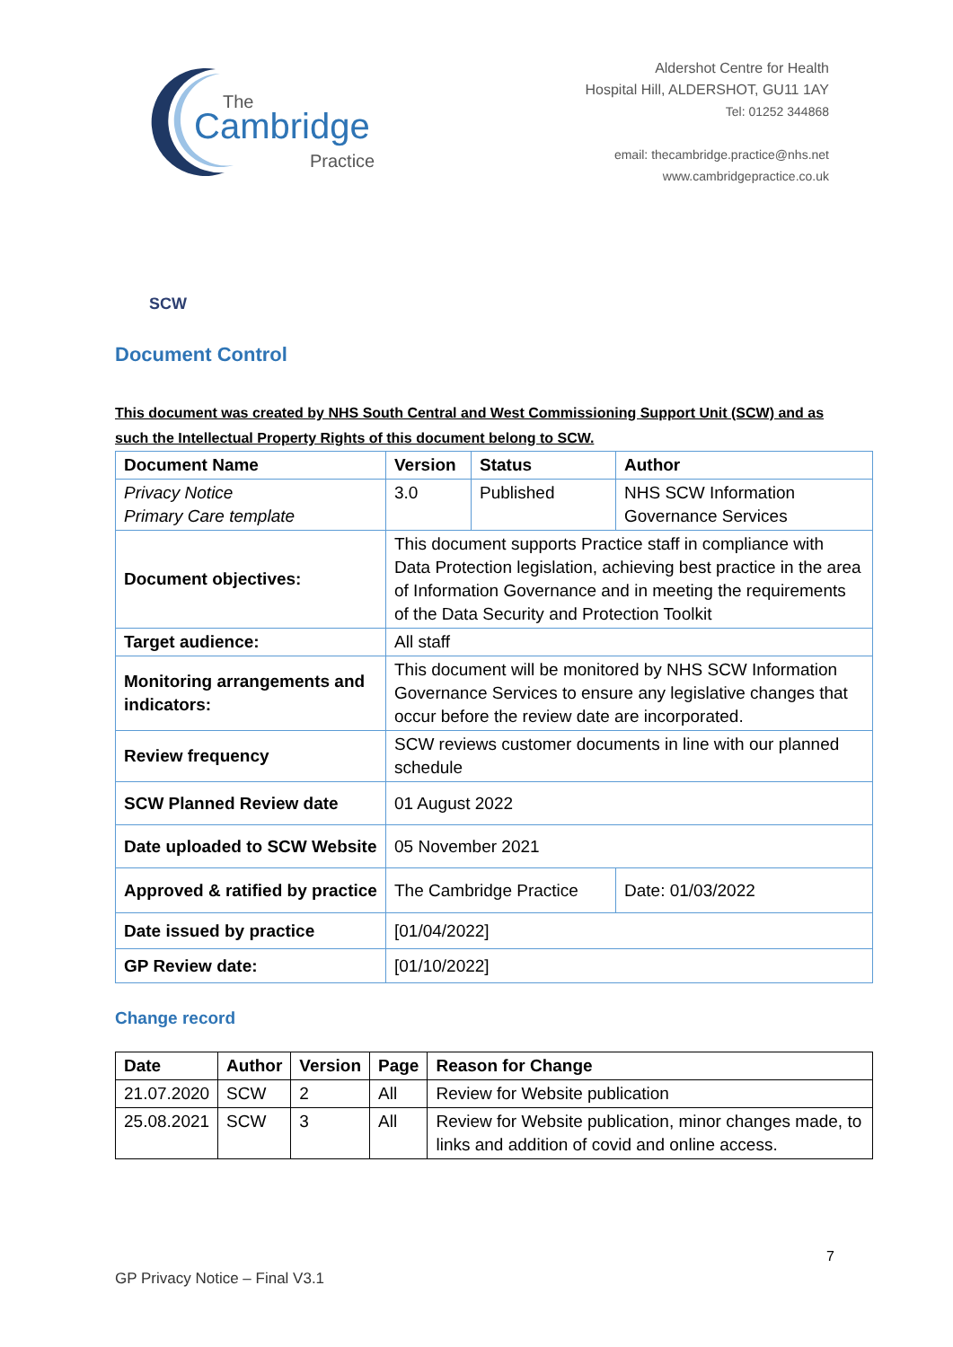The
Cambridge
Practice
Aldershot Centre for Health
Hospital Hill, ALDERSHOT, GU11 1AY
Tel: 01252 344868
email: thecambridge.practice@nhs.net
www.cambridgepractice.co.uk
SCW
Document Control
This document was created by NHS South Central and West Commissioning Support Unit (SCW) and as such the Intellectual Property Rights of this document belong to SCW.
| Document Name | Version | Status | Author | |
| --- | --- | --- | --- | --- |
| Privacy Notice Primary Care template | 3.0 | Published | NHS SCW Information Governance Services | |
| Document objectives: | This document supports Practice staff in compliance with Data Protection legislation, achieving best practice in the area of Information Governance and in meeting the requirements of the Data Security and Protection Toolkit | | | |
| Target audience: | All staff | | | |
| Monitoring arrangements and indicators: | This document will be monitored by NHS SCW Information Governance Services to ensure any legislative changes that occur before the review date are incorporated. | | | |
| Review frequency | SCW reviews customer documents in line with our planned schedule | | | |
| SCW Planned Review date | 01 August 2022 | | | |
| Date uploaded to SCW Website | 05 November 2021 | | | |
| Approved & ratified by practice | The Cambridge Practice | | | Date: 01/03/2022 |
| Date issued by practice | [01/04/2022] | | | |
| GP Review date: | [01/10/2022] | | | |
Change record
| Date | Author | Version | Page | Reason for Change |
| --- | --- | --- | --- | --- |
| 21.07.2020 | SCW | 2 | All | Review for Website publication |
| 25.08.2021 | SCW | 3 | All | Review for Website publication, minor changes made, to links and addition of covid and online access. |
7
GP Privacy Notice – Final V3.1